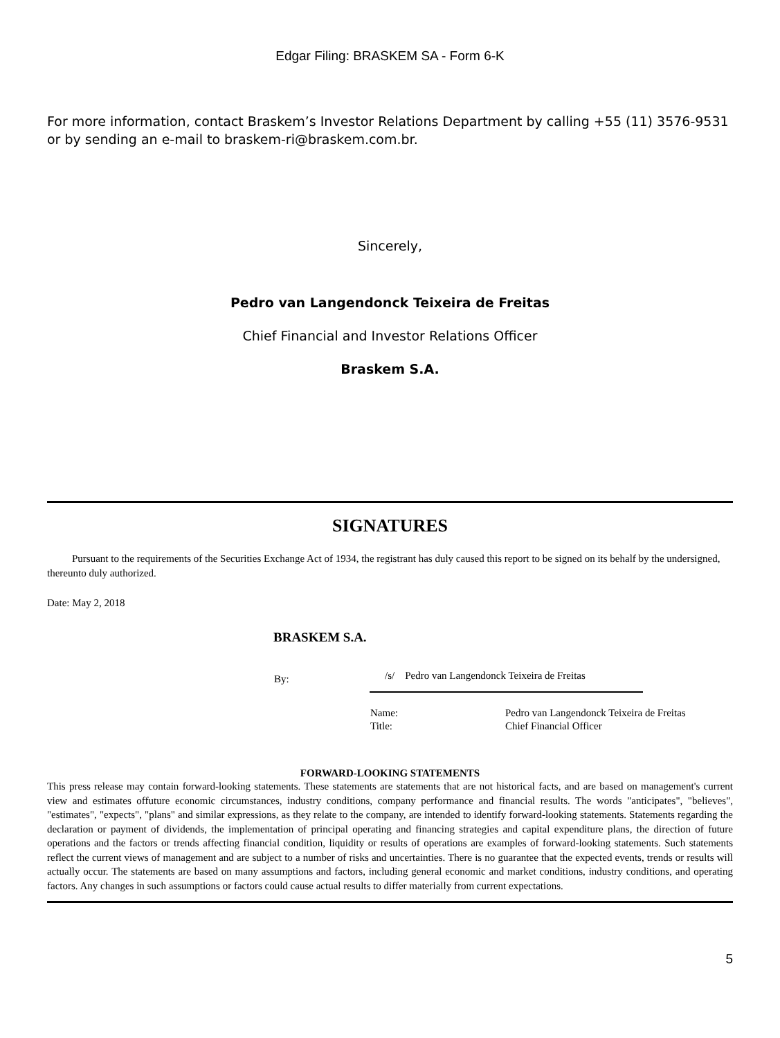Edgar Filing: BRASKEM SA - Form 6-K
For more information, contact Braskem’s Investor Relations Department by calling +55 (11) 3576-9531 or by sending an e-mail to braskem-ri@braskem.com.br.
Sincerely,
Pedro van Langendonck Teixeira de Freitas
Chief Financial and Investor Relations Officer
Braskem S.A.
SIGNATURES
Pursuant to the requirements of the Securities Exchange Act of 1934, the registrant has duly caused this report to be signed on its behalf by the undersigned, thereunto duly authorized.
Date: May 2, 2018
BRASKEM S.A.
| By: | /s/ Pedro van Langendonck Teixeira de Freitas |
| Name: | Pedro van Langendonck Teixeira de Freitas |
| Title: | Chief Financial Officer |
FORWARD-LOOKING STATEMENTS
This press release may contain forward-looking statements. These statements are statements that are not historical facts, and are based on management's current view and estimates offuture economic circumstances, industry conditions, company performance and financial results. The words "anticipates", "believes", "estimates", "expects", "plans" and similar expressions, as they relate to the company, are intended to identify forward-looking statements. Statements regarding the declaration or payment of dividends, the implementation of principal operating and financing strategies and capital expenditure plans, the direction of future operations and the factors or trends affecting financial condition, liquidity or results of operations are examples of forward-looking statements. Such statements reflect the current views of management and are subject to a number of risks and uncertainties. There is no guarantee that the expected events, trends or results will actually occur. The statements are based on many assumptions and factors, including general economic and market conditions, industry conditions, and operating factors. Any changes in such assumptions or factors could cause actual results to differ materially from current expectations.
5